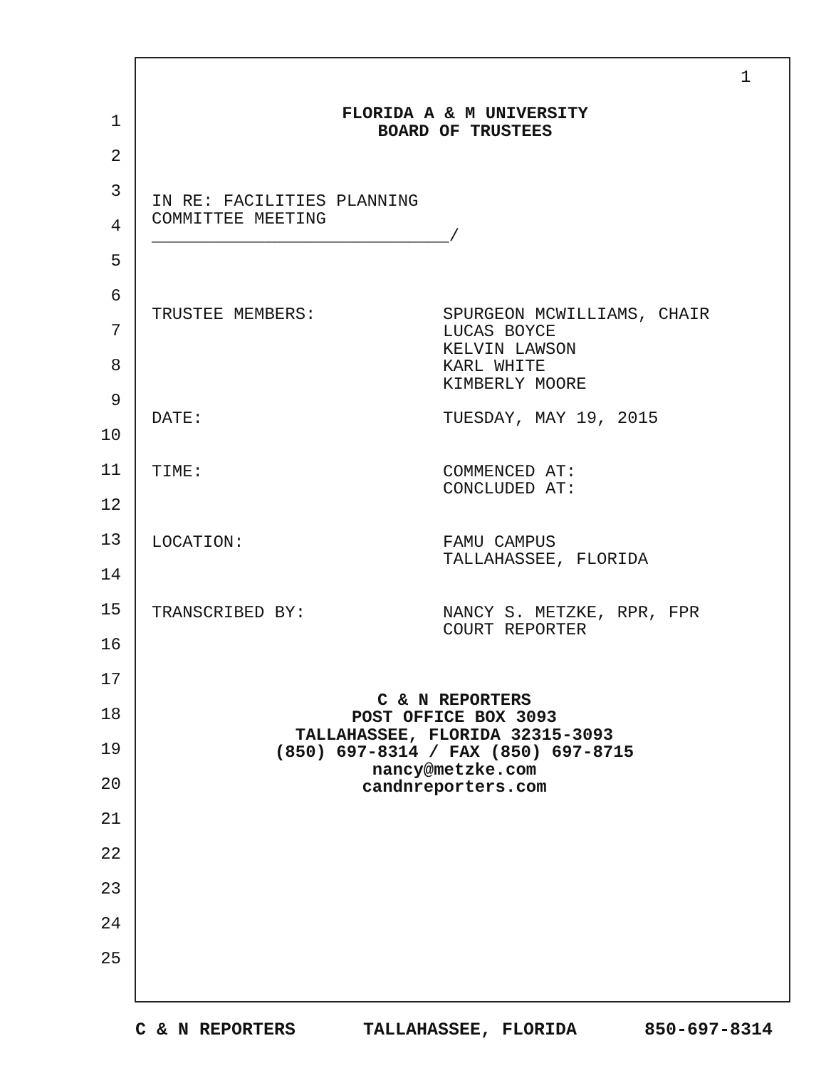1
1
2
3
4
5
6
7
8
9
10
11
12
13
14
15
16
17
18
19
20
21
22
23
24
25
FLORIDA A & M UNIVERSITY
BOARD OF TRUSTEES
IN RE: FACILITIES PLANNING
COMMITTEE MEETING
_____________________________/
TRUSTEE MEMBERS: SPURGEON MCWILLIAMS, CHAIR
LUCAS BOYCE
KELVIN LAWSON
KARL WHITE
KIMBERLY MOORE
DATE: TUESDAY, MAY 19, 2015
TIME: COMMENCED AT:
CONCLUDED AT:
LOCATION: FAMU CAMPUS
TALLAHASSEE, FLORIDA
TRANSCRIBED BY: NANCY S. METZKE, RPR, FPR
COURT REPORTER
C & N REPORTERS
POST OFFICE BOX 3093
TALLAHASSEE, FLORIDA 32315-3093
(850) 697-8314 / FAX (850) 697-8715
nancy@metzke.com
candnreporters.com
C & N REPORTERS TALLAHASSEE, FLORIDA 850-697-8314